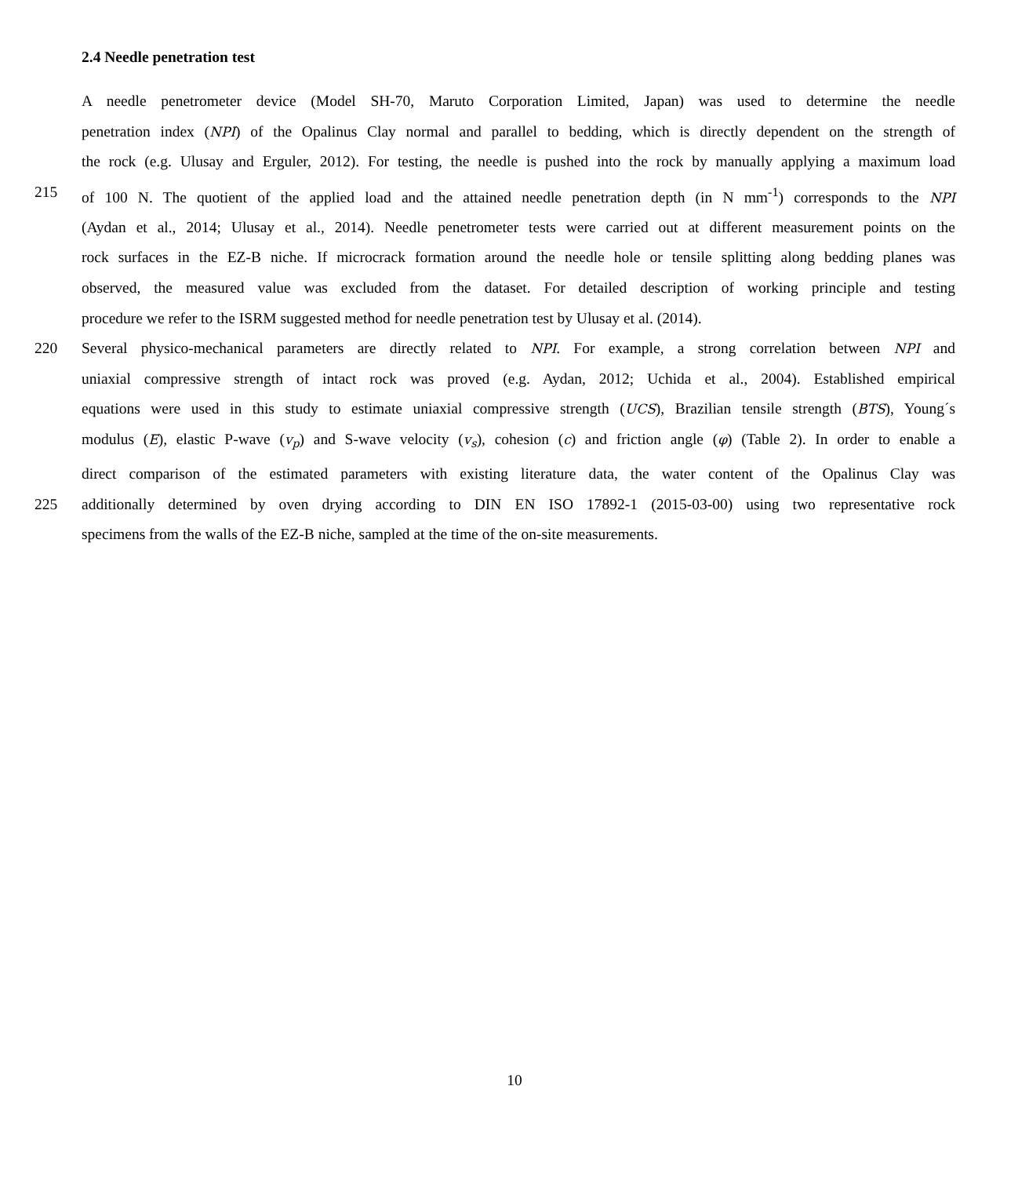2.4 Needle penetration test
A needle penetrometer device (Model SH-70, Maruto Corporation Limited, Japan) was used to determine the needle
penetration index (NPI) of the Opalinus Clay normal and parallel to bedding, which is directly dependent on the strength of
the rock (e.g. Ulusay and Erguler, 2012). For testing, the needle is pushed into the rock by manually applying a maximum load
215 of 100 N. The quotient of the applied load and the attained needle penetration depth (in N mm<sup>-1</sup>) corresponds to the NPI
(Aydan et al., 2014; Ulusay et al., 2014). Needle penetrometer tests were carried out at different measurement points on the
rock surfaces in the EZ-B niche. If microcrack formation around the needle hole or tensile splitting along bedding planes was
observed, the measured value was excluded from the dataset. For detailed description of working principle and testing
procedure we refer to the ISRM suggested method for needle penetration test by Ulusay et al. (2014).
220 Several physico-mechanical parameters are directly related to NPI. For example, a strong correlation between NPI and
uniaxial compressive strength of intact rock was proved (e.g. Aydan, 2012; Uchida et al., 2004). Established empirical
equations were used in this study to estimate uniaxial compressive strength (UCS), Brazilian tensile strength (BTS), Young´s
modulus (E), elastic P-wave (v<sub>p</sub>) and S-wave velocity (v<sub>s</sub>), cohesion (c) and friction angle (φ) (Table 2). In order to enable a
direct comparison of the estimated parameters with existing literature data, the water content of the Opalinus Clay was
225 additionally determined by oven drying according to DIN EN ISO 17892-1 (2015-03-00) using two representative rock
specimens from the walls of the EZ-B niche, sampled at the time of the on-site measurements.
10